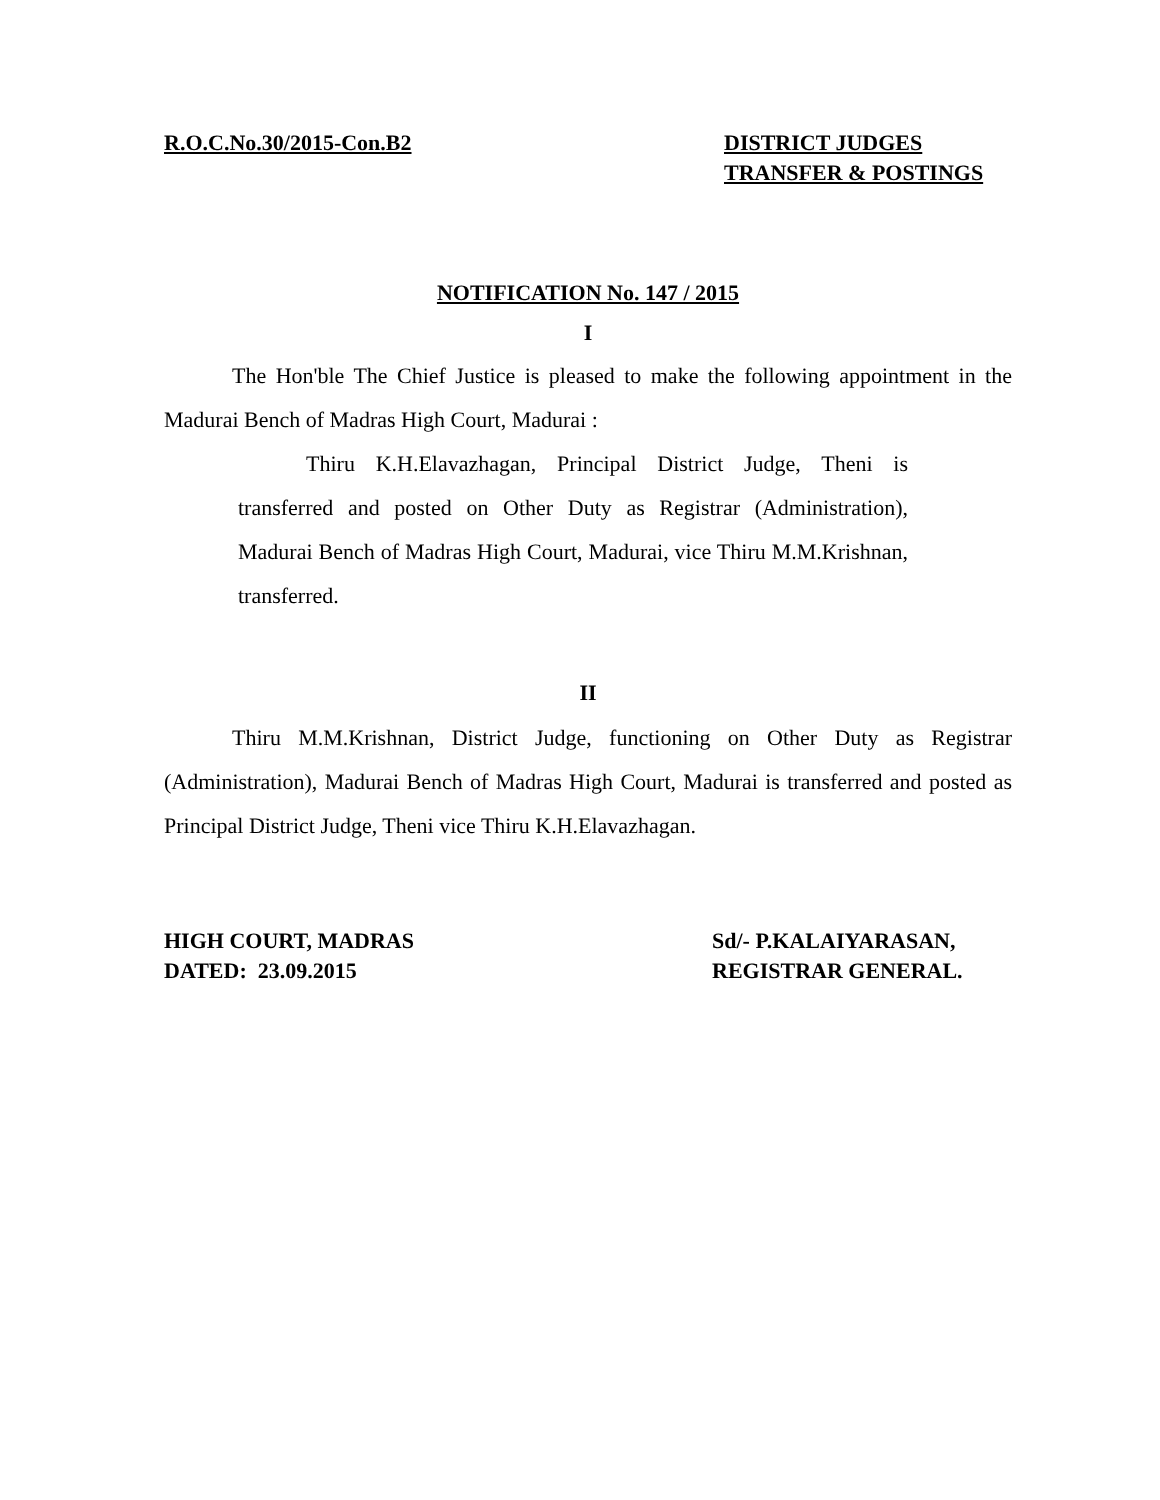R.O.C.No.30/2015-Con.B2 DISTRICT JUDGES
TRANSFER & POSTINGS
NOTIFICATION No. 147 / 2015
I
The Hon'ble The Chief Justice is pleased to make the following appointment in the Madurai Bench of Madras High Court, Madurai :
Thiru K.H.Elavazhagan, Principal District Judge, Theni is transferred and posted on Other Duty as Registrar (Administration), Madurai Bench of Madras High Court, Madurai, vice Thiru M.M.Krishnan, transferred.
II
Thiru M.M.Krishnan, District Judge, functioning on Other Duty as Registrar (Administration), Madurai Bench of Madras High Court, Madurai is transferred and posted as Principal District Judge, Theni vice Thiru K.H.Elavazhagan.
HIGH COURT, MADRAS
DATED: 23.09.2015
Sd/- P.KALAIYARASAN,
REGISTRAR GENERAL.